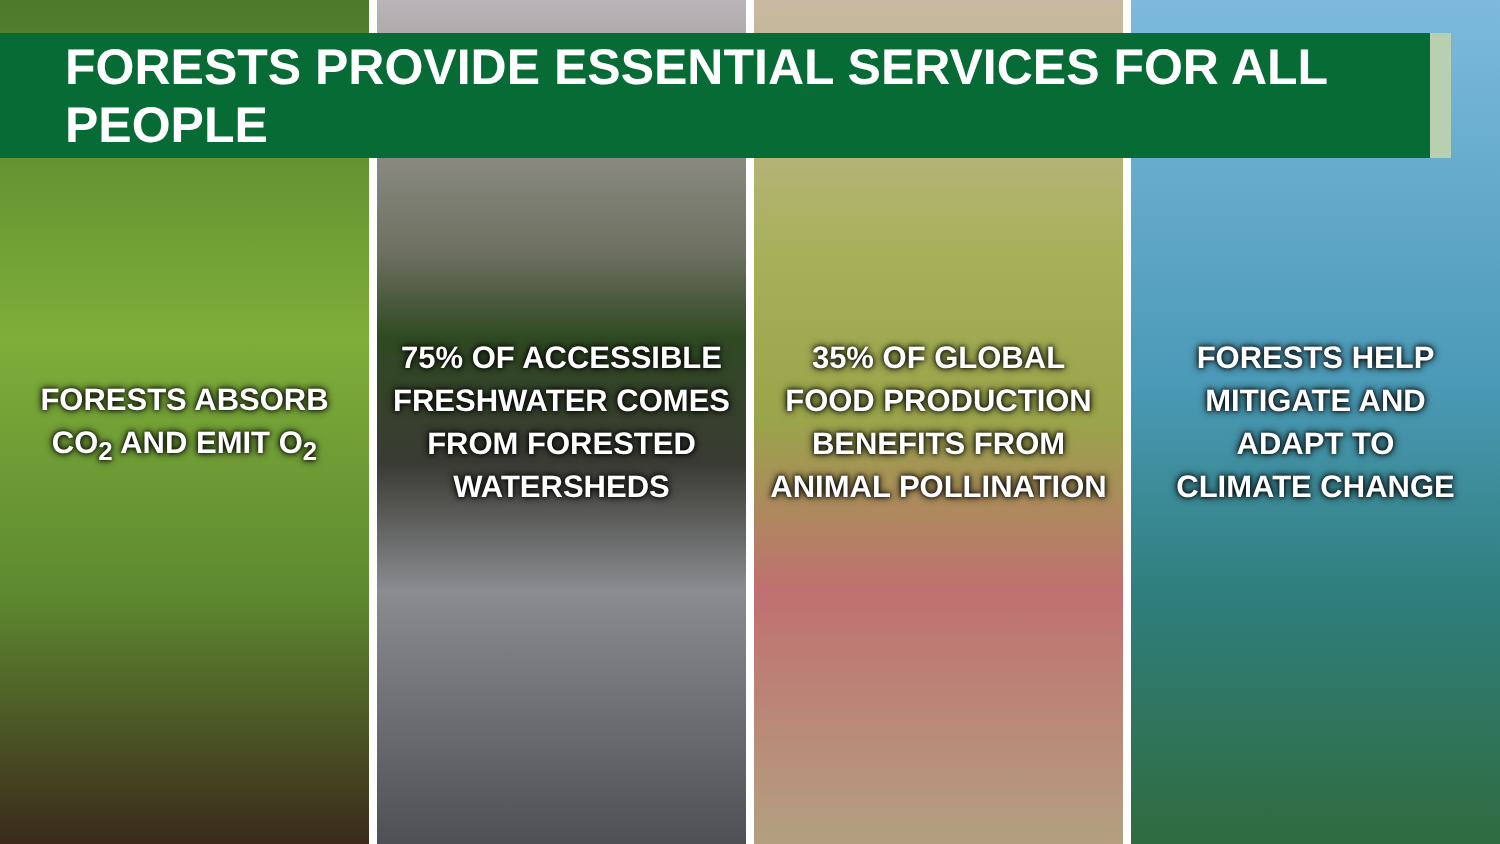FORESTS PROVIDE ESSENTIAL SERVICES FOR ALL PEOPLE
FORESTS ABSORB
CO<sub>2</sub> AND EMIT O<sub>2</sub>
75% OF ACCESSIBLE
FRESHWATER COMES
FROM FORESTED
WATERSHEDS
35% OF GLOBAL
FOOD PRODUCTION
BENEFITS FROM
ANIMAL POLLINATION
FORESTS HELP
MITIGATE AND
ADAPT TO
CLIMATE CHANGE